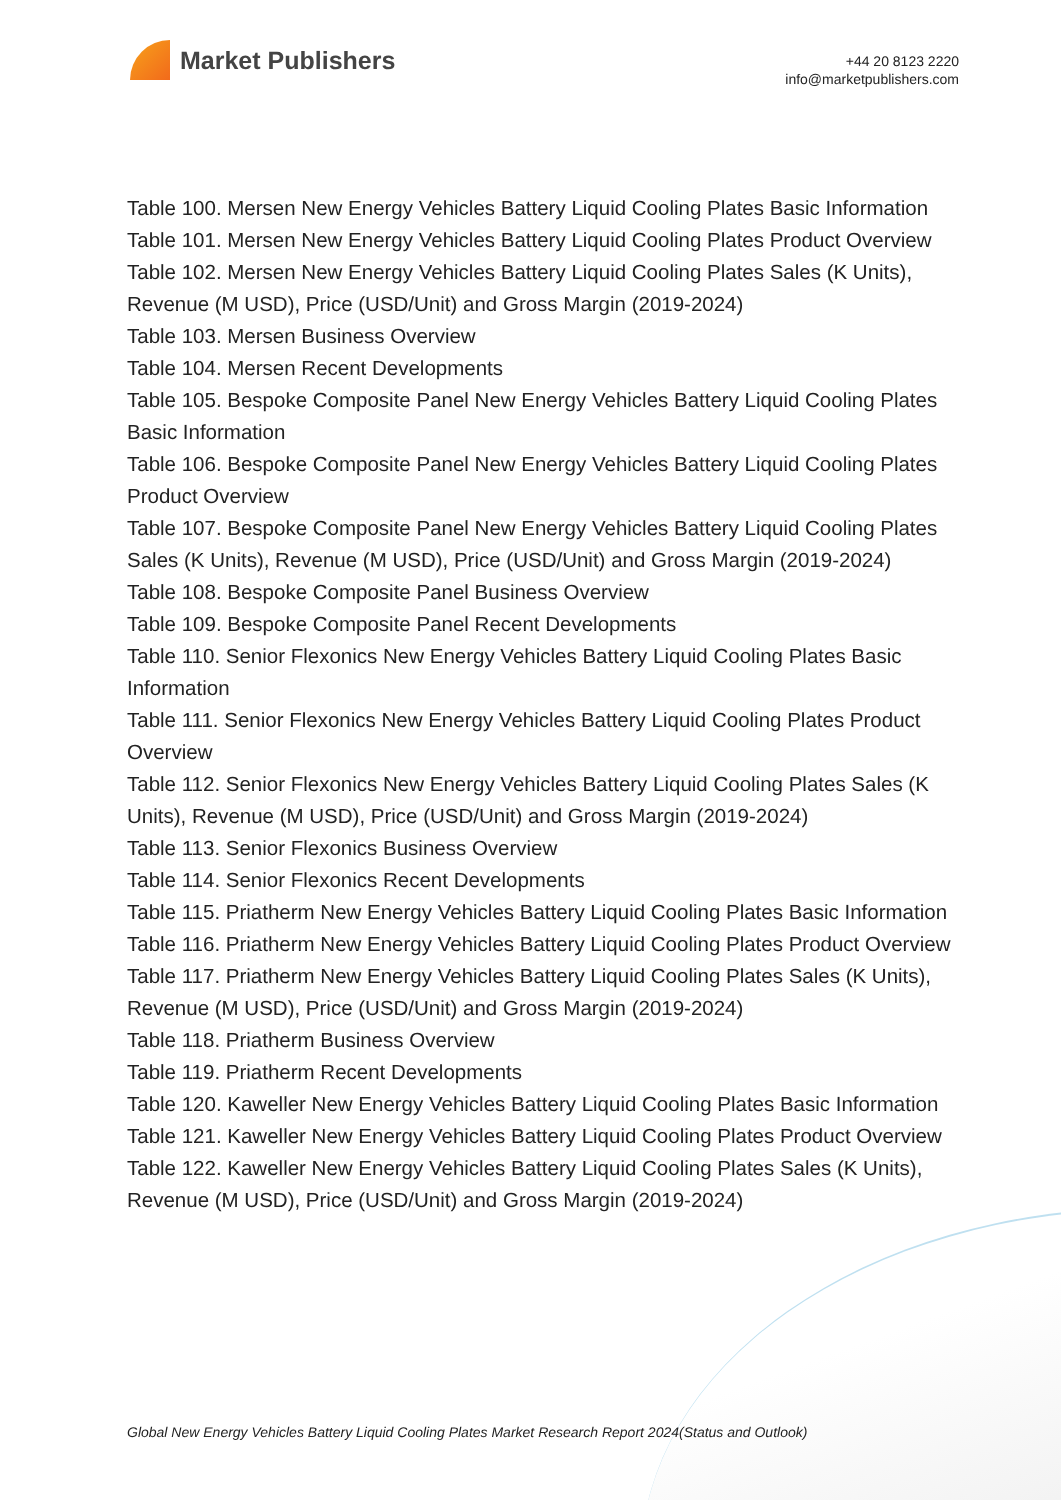Market Publishers
+44 20 8123 2220
info@marketpublishers.com
Table 100. Mersen New Energy Vehicles Battery Liquid Cooling Plates Basic Information
Table 101. Mersen New Energy Vehicles Battery Liquid Cooling Plates Product Overview
Table 102. Mersen New Energy Vehicles Battery Liquid Cooling Plates Sales (K Units), Revenue (M USD), Price (USD/Unit) and Gross Margin (2019-2024)
Table 103. Mersen Business Overview
Table 104. Mersen Recent Developments
Table 105. Bespoke Composite Panel New Energy Vehicles Battery Liquid Cooling Plates Basic Information
Table 106. Bespoke Composite Panel New Energy Vehicles Battery Liquid Cooling Plates Product Overview
Table 107. Bespoke Composite Panel New Energy Vehicles Battery Liquid Cooling Plates Sales (K Units), Revenue (M USD), Price (USD/Unit) and Gross Margin (2019-2024)
Table 108. Bespoke Composite Panel Business Overview
Table 109. Bespoke Composite Panel Recent Developments
Table 110. Senior Flexonics New Energy Vehicles Battery Liquid Cooling Plates Basic Information
Table 111. Senior Flexonics New Energy Vehicles Battery Liquid Cooling Plates Product Overview
Table 112. Senior Flexonics New Energy Vehicles Battery Liquid Cooling Plates Sales (K Units), Revenue (M USD), Price (USD/Unit) and Gross Margin (2019-2024)
Table 113. Senior Flexonics Business Overview
Table 114. Senior Flexonics Recent Developments
Table 115. Priatherm New Energy Vehicles Battery Liquid Cooling Plates Basic Information
Table 116. Priatherm New Energy Vehicles Battery Liquid Cooling Plates Product Overview
Table 117. Priatherm New Energy Vehicles Battery Liquid Cooling Plates Sales (K Units), Revenue (M USD), Price (USD/Unit) and Gross Margin (2019-2024)
Table 118. Priatherm Business Overview
Table 119. Priatherm Recent Developments
Table 120. Kaweller New Energy Vehicles Battery Liquid Cooling Plates Basic Information
Table 121. Kaweller New Energy Vehicles Battery Liquid Cooling Plates Product Overview
Table 122. Kaweller New Energy Vehicles Battery Liquid Cooling Plates Sales (K Units), Revenue (M USD), Price (USD/Unit) and Gross Margin (2019-2024)
Global New Energy Vehicles Battery Liquid Cooling Plates Market Research Report 2024(Status and Outlook)